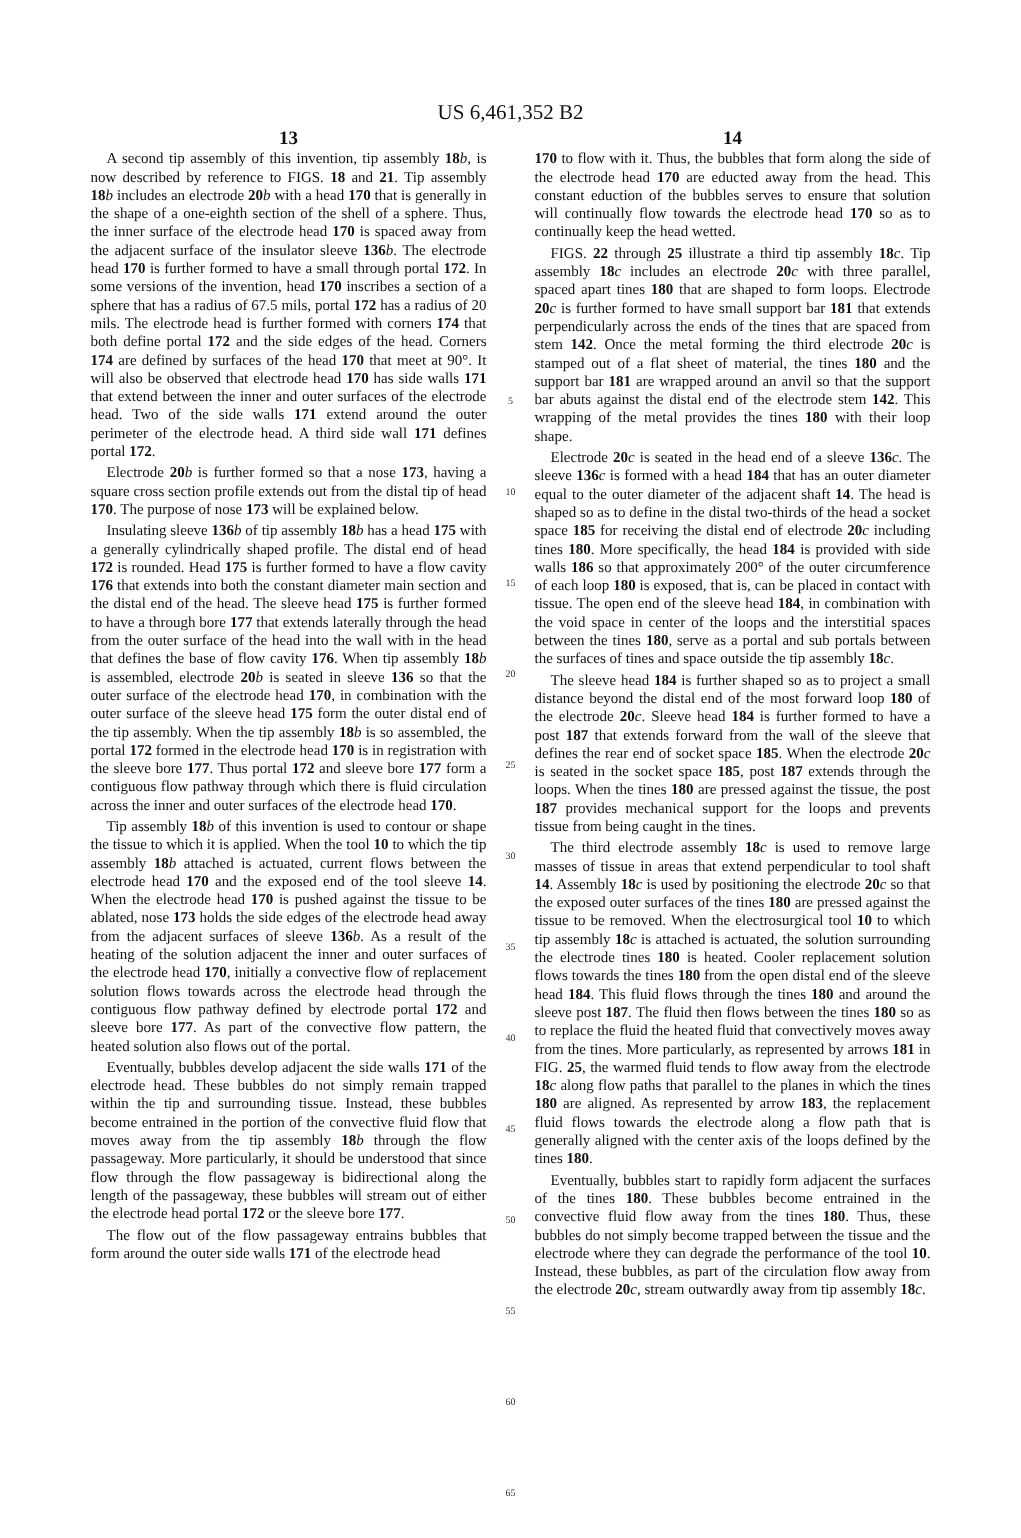US 6,461,352 B2
13
A second tip assembly of this invention, tip assembly 18 b, is now described by reference to FIGS. 18 and 21. Tip assembly 18 b includes an electrode 20 b with a head 170 that is generally in the shape of a one-eighth section of the shell of a sphere. Thus, the inner surface of the electrode head 170 is spaced away from the adjacent surface of the insulator sleeve 136 b. The electrode head 170 is further formed to have a small through portal 172. In some versions of the invention, head 170 inscribes a section of a sphere that has a radius of 67.5 mils, portal 172 has a radius of 20 mils. The electrode head is further formed with corners 174 that both define portal 172 and the side edges of the head. Corners 174 are defined by surfaces of the head 170 that meet at 90°. It will also be observed that electrode head 170 has side walls 171 that extend between the inner and outer surfaces of the electrode head. Two of the side walls 171 extend around the outer perimeter of the electrode head. A third side wall 171 defines portal 172.
Electrode 20 b is further formed so that a nose 173, having a square cross section profile extends out from the distal tip of head 170. The purpose of nose 173 will be explained below.
Insulating sleeve 136 b of tip assembly 18 b has a head 175 with a generally cylindrically shaped profile. The distal end of head 172 is rounded. Head 175 is further formed to have a flow cavity 176 that extends into both the constant diameter main section and the distal end of the head. The sleeve head 175 is further formed to have a through bore 177 that extends laterally through the head from the outer surface of the head into the wall with in the head that defines the base of flow cavity 176. When tip assembly 18 b is assembled, electrode 20 b is seated in sleeve 136 so that the outer surface of the electrode head 170, in combination with the outer surface of the sleeve head 175 form the outer distal end of the tip assembly. When the tip assembly 18 b is so assembled, the portal 172 formed in the electrode head 170 is in registration with the sleeve bore 177. Thus portal 172 and sleeve bore 177 form a contiguous flow pathway through which there is fluid circulation across the inner and outer surfaces of the electrode head 170.
Tip assembly 18 b of this invention is used to contour or shape the tissue to which it is applied. When the tool 10 to which the tip assembly 18 b attached is actuated, current flows between the electrode head 170 and the exposed end of the tool sleeve 14. When the electrode head 170 is pushed against the tissue to be ablated, nose 173 holds the side edges of the electrode head away from the adjacent surfaces of sleeve 136 b. As a result of the heating of the solution adjacent the inner and outer surfaces of the electrode head 170, initially a convective flow of replacement solution flows towards across the electrode head through the contiguous flow pathway defined by electrode portal 172 and sleeve bore 177. As part of the convective flow pattern, the heated solution also flows out of the portal.
Eventually, bubbles develop adjacent the side walls 171 of the electrode head. These bubbles do not simply remain trapped within the tip and surrounding tissue. Instead, these bubbles become entrained in the portion of the convective fluid flow that moves away from the tip assembly 18 b through the flow passageway. More particularly, it should be understood that since flow through the flow passageway is bidirectional along the length of the passageway, these bubbles will stream out of either the electrode head portal 172 or the sleeve bore 177.
The flow out of the flow passageway entrains bubbles that form around the outer side walls 171 of the electrode head
5
10
15
20
25
30
35
40
45
50
55
60
65
14
170 to flow with it. Thus, the bubbles that form along the side of the electrode head 170 are educted away from the head. This constant eduction of the bubbles serves to ensure that solution will continually flow towards the electrode head 170 so as to continually keep the head wetted.
FIGS. 22 through 25 illustrate a third tip assembly 18 c. Tip assembly 18 c includes an electrode 20 c with three parallel, spaced apart tines 180 that are shaped to form loops. Electrode 20 c is further formed to have small support bar 181 that extends perpendicularly across the ends of the tines that are spaced from stem 142. Once the metal forming the third electrode 20 c is stamped out of a flat sheet of material, the tines 180 and the support bar 181 are wrapped around an anvil so that the support bar abuts against the distal end of the electrode stem 142. This wrapping of the metal provides the tines 180 with their loop shape.
Electrode 20 c is seated in the head end of a sleeve 136 c. The sleeve 136 c is formed with a head 184 that has an outer diameter equal to the outer diameter of the adjacent shaft 14. The head is shaped so as to define in the distal two-thirds of the head a socket space 185 for receiving the distal end of electrode 20 c including tines 180. More specifically, the head 184 is provided with side walls 186 so that approximately 200° of the outer circumference of each loop 180 is exposed, that is, can be placed in contact with tissue. The open end of the sleeve head 184, in combination with the void space in center of the loops and the interstitial spaces between the tines 180, serve as a portal and sub portals between the surfaces of tines and space outside the tip assembly 18 c.
The sleeve head 184 is further shaped so as to project a small distance beyond the distal end of the most forward loop 180 of the electrode 20 c. Sleeve head 184 is further formed to have a post 187 that extends forward from the wall of the sleeve that defines the rear end of socket space 185. When the electrode 20 c is seated in the socket space 185, post 187 extends through the loops. When the tines 180 are pressed against the tissue, the post 187 provides mechanical support for the loops and prevents tissue from being caught in the tines.
The third electrode assembly 18 c is used to remove large masses of tissue in areas that extend perpendicular to tool shaft 14. Assembly 18 c is used by positioning the electrode 20 c so that the exposed outer surfaces of the tines 180 are pressed against the tissue to be removed. When the electrosurgical tool 10 to which tip assembly 18 c is attached is actuated, the solution surrounding the electrode tines 180 is heated. Cooler replacement solution flows towards the tines 180 from the open distal end of the sleeve head 184. This fluid flows through the tines 180 and around the sleeve post 187. The fluid then flows between the tines 180 so as to replace the fluid the heated fluid that convectively moves away from the tines. More particularly, as represented by arrows 181 in FIG. 25, the warmed fluid tends to flow away from the electrode 18 c along flow paths that parallel to the planes in which the tines 180 are aligned. As represented by arrow 183, the replacement fluid flows towards the electrode along a flow path that is generally aligned with the center axis of the loops defined by the tines 180.
Eventually, bubbles start to rapidly form adjacent the surfaces of the tines 180. These bubbles become entrained in the convective fluid flow away from the tines 180. Thus, these bubbles do not simply become trapped between the tissue and the electrode where they can degrade the performance of the tool 10. Instead, these bubbles, as part of the circulation flow away from the electrode 20 c, stream outwardly away from tip assembly 18 c.